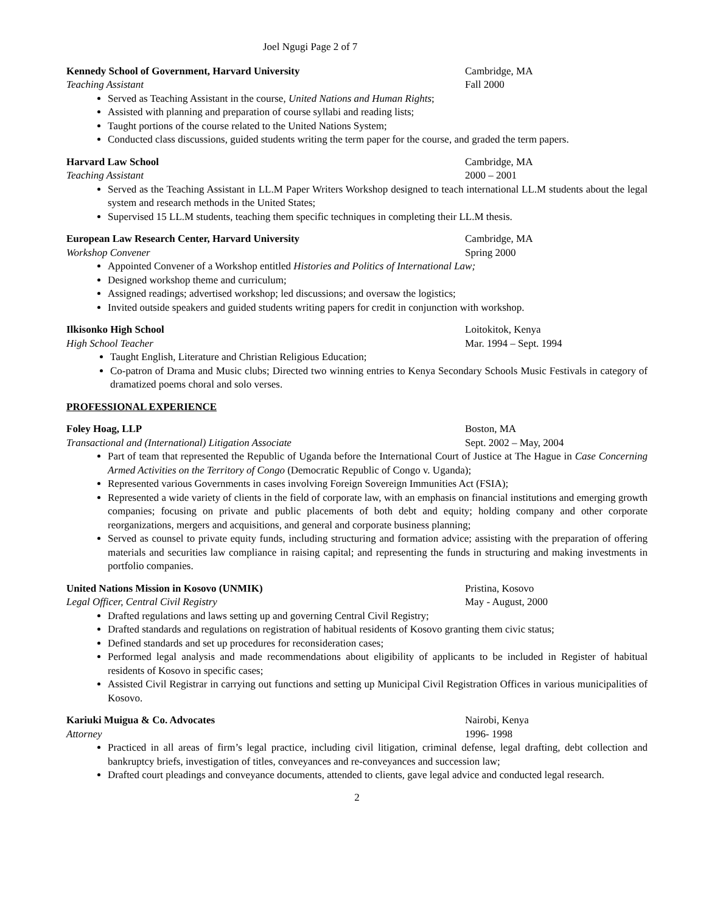Joel Ngugi Page 2 of 7
Kennedy School of Government, Harvard University Cambridge, MA
Teaching Assistant Fall 2000
Served as Teaching Assistant in the course, United Nations and Human Rights;
Assisted with planning and preparation of course syllabi and reading lists;
Taught portions of the course related to the United Nations System;
Conducted class discussions, guided students writing the term paper for the course, and graded the term papers.
Harvard Law School Cambridge, MA
Teaching Assistant 2000 – 2001
Served as the Teaching Assistant in LL.M Paper Writers Workshop designed to teach international LL.M students about the legal system and research methods in the United States;
Supervised 15 LL.M students, teaching them specific techniques in completing their LL.M thesis.
European Law Research Center, Harvard University Cambridge, MA
Workshop Convener Spring 2000
Appointed Convener of a Workshop entitled Histories and Politics of International Law;
Designed workshop theme and curriculum;
Assigned readings; advertised workshop; led discussions; and oversaw the logistics;
Invited outside speakers and guided students writing papers for credit in conjunction with workshop.
Ilkisonko High School Loitokitok, Kenya
High School Teacher Mar. 1994 – Sept. 1994
Taught English, Literature and Christian Religious Education;
Co-patron of Drama and Music clubs; Directed two winning entries to Kenya Secondary Schools Music Festivals in category of dramatized poems choral and solo verses.
PROFESSIONAL EXPERIENCE
Foley Hoag, LLP Boston, MA
Transactional and (International) Litigation Associate Sept. 2002 – May, 2004
Part of team that represented the Republic of Uganda before the International Court of Justice at The Hague in Case Concerning Armed Activities on the Territory of Congo (Democratic Republic of Congo v. Uganda);
Represented various Governments in cases involving Foreign Sovereign Immunities Act (FSIA);
Represented a wide variety of clients in the field of corporate law, with an emphasis on financial institutions and emerging growth companies; focusing on private and public placements of both debt and equity; holding company and other corporate reorganizations, mergers and acquisitions, and general and corporate business planning;
Served as counsel to private equity funds, including structuring and formation advice; assisting with the preparation of offering materials and securities law compliance in raising capital; and representing the funds in structuring and making investments in portfolio companies.
United Nations Mission in Kosovo (UNMIK) Pristina, Kosovo
Legal Officer, Central Civil Registry May - August, 2000
Drafted regulations and laws setting up and governing Central Civil Registry;
Drafted standards and regulations on registration of habitual residents of Kosovo granting them civic status;
Defined standards and set up procedures for reconsideration cases;
Performed legal analysis and made recommendations about eligibility of applicants to be included in Register of habitual residents of Kosovo in specific cases;
Assisted Civil Registrar in carrying out functions and setting up Municipal Civil Registration Offices in various municipalities of Kosovo.
Kariuki Muigua & Co. Advocates Nairobi, Kenya
Attorney 1996- 1998
Practiced in all areas of firm’s legal practice, including civil litigation, criminal defense, legal drafting, debt collection and bankruptcy briefs, investigation of titles, conveyances and re-conveyances and succession law;
Drafted court pleadings and conveyance documents, attended to clients, gave legal advice and conducted legal research.
2